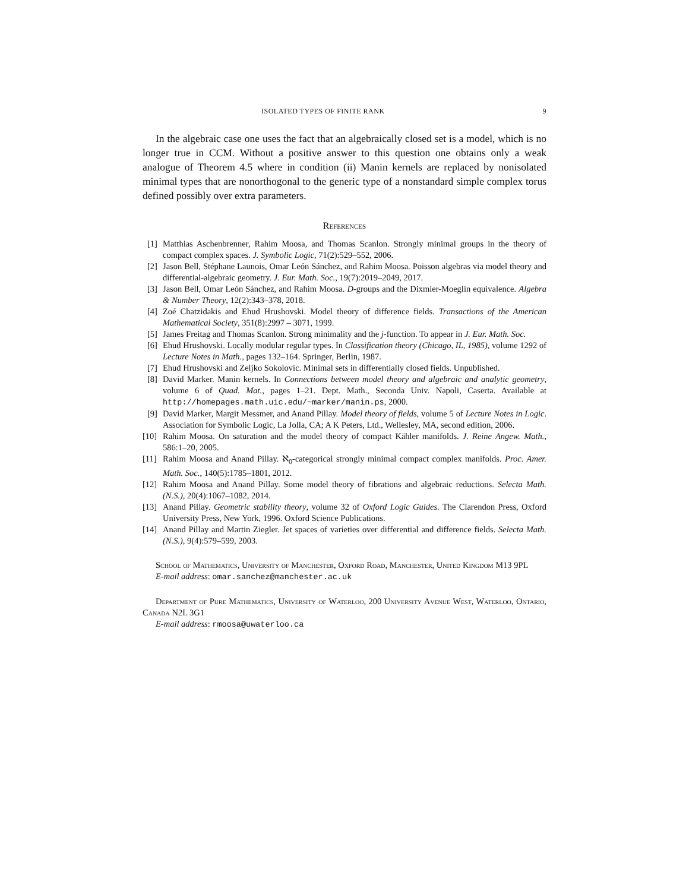ISOLATED TYPES OF FINITE RANK 9
In the algebraic case one uses the fact that an algebraically closed set is a model, which is no longer true in CCM. Without a positive answer to this question one obtains only a weak analogue of Theorem 4.5 where in condition (ii) Manin kernels are replaced by nonisolated minimal types that are nonorthogonal to the generic type of a nonstandard simple complex torus defined possibly over extra parameters.
References
[1] Matthias Aschenbrenner, Rahim Moosa, and Thomas Scanlon. Strongly minimal groups in the theory of compact complex spaces. J. Symbolic Logic, 71(2):529–552, 2006.
[2] Jason Bell, Stéphane Launois, Omar León Sánchez, and Rahim Moosa. Poisson algebras via model theory and differential-algebraic geometry. J. Eur. Math. Soc., 19(7):2019–2049, 2017.
[3] Jason Bell, Omar León Sánchez, and Rahim Moosa. D-groups and the Dixmier-Moeglin equivalence. Algebra & Number Theory, 12(2):343–378, 2018.
[4] Zoé Chatzidakis and Ehud Hrushovski. Model theory of difference fields. Transactions of the American Mathematical Society, 351(8):2997 – 3071, 1999.
[5] James Freitag and Thomas Scanlon. Strong minimality and the j-function. To appear in J. Eur. Math. Soc.
[6] Ehud Hrushovski. Locally modular regular types. In Classification theory (Chicago, IL, 1985), volume 1292 of Lecture Notes in Math., pages 132–164. Springer, Berlin, 1987.
[7] Ehud Hrushovski and Zeljko Sokolovic. Minimal sets in differentially closed fields. Unpublished.
[8] David Marker. Manin kernels. In Connections between model theory and algebraic and analytic geometry, volume 6 of Quad. Mat., pages 1–21. Dept. Math., Seconda Univ. Napoli, Caserta. Available at http://homepages.math.uic.edu/~marker/manin.ps, 2000.
[9] David Marker, Margit Messmer, and Anand Pillay. Model theory of fields, volume 5 of Lecture Notes in Logic. Association for Symbolic Logic, La Jolla, CA; A K Peters, Ltd., Wellesley, MA, second edition, 2006.
[10] Rahim Moosa. On saturation and the model theory of compact Kähler manifolds. J. Reine Angew. Math., 586:1–20, 2005.
[11] Rahim Moosa and Anand Pillay. ℵ<sub>0</sub>-categorical strongly minimal compact complex manifolds. Proc. Amer. Math. Soc., 140(5):1785–1801, 2012.
[12] Rahim Moosa and Anand Pillay. Some model theory of fibrations and algebraic reductions. Selecta Math. (N.S.), 20(4):1067–1082, 2014.
[13] Anand Pillay. Geometric stability theory, volume 32 of Oxford Logic Guides. The Clarendon Press, Oxford University Press, New York, 1996. Oxford Science Publications.
[14] Anand Pillay and Martin Ziegler. Jet spaces of varieties over differential and difference fields. Selecta Math. (N.S.), 9(4):579–599, 2003.
School of Mathematics, University of Manchester, Oxford Road, Manchester, United Kingdom M13 9PL
E-mail address: omar.sanchez@manchester.ac.uk
Department of Pure Mathematics, University of Waterloo, 200 University Avenue West, Waterloo, Ontario, Canada N2L 3G1
E-mail address: rmoosa@uwaterloo.ca